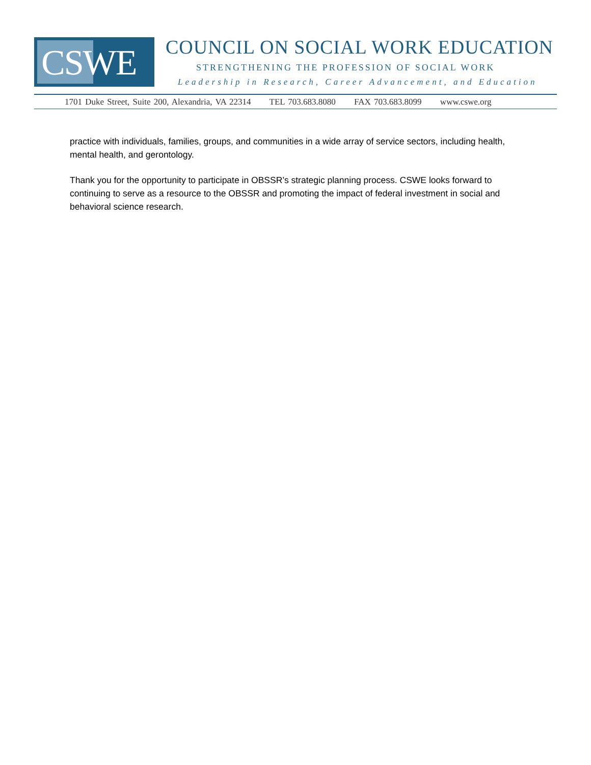CSWE
COUNCIL ON SOCIAL WORK EDUCATION
STRENGTHENING THE PROFESSION OF SOCIAL WORK
Leadership in Research, Career Advancement, and Education
1701 Duke Street, Suite 200, Alexandria, VA 22314 TEL 703.683.8080 FAX 703.683.8099 www.cswe.org
practice with individuals, families, groups, and communities in a wide array of service sectors, including health, mental health, and gerontology.
Thank you for the opportunity to participate in OBSSR’s strategic planning process. CSWE looks forward to continuing to serve as a resource to the OBSSR and promoting the impact of federal investment in social and behavioral science research.